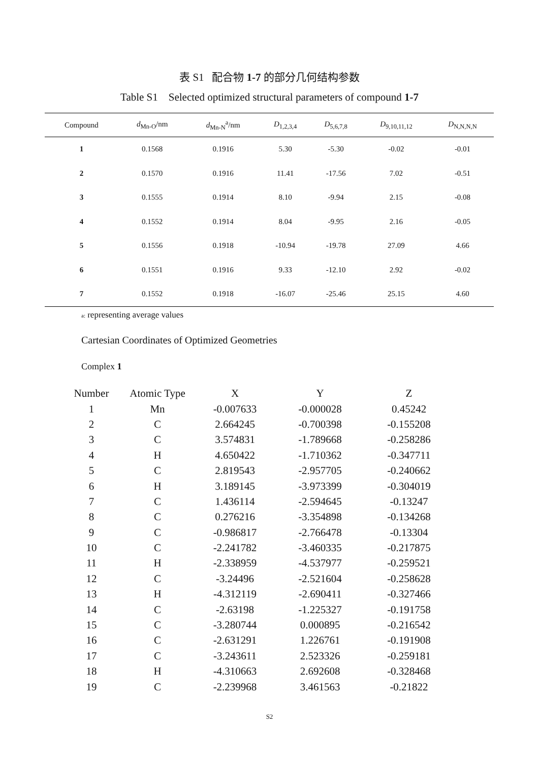表 S1 配合物 1-7 的部分几何结构参数
Table S1 Selected optimized structural parameters of compound 1-7
| Compound | d<sub>Mn-O</sub>/nm | d<sub>Mn-N</sub><sup>a</sup>/nm | D<sub>1,2,3,4</sub> | D<sub>5,6,7,8</sub> | D<sub>9,10,11,12</sub> | D<sub>N,N,N,N</sub> |
| --- | --- | --- | --- | --- | --- | --- |
| 1 | 0.1568 | 0.1916 | 5.30 | -5.30 | -0.02 | -0.01 |
| 2 | 0.1570 | 0.1916 | 11.41 | -17.56 | 7.02 | -0.51 |
| 3 | 0.1555 | 0.1914 | 8.10 | -9.94 | 2.15 | -0.08 |
| 4 | 0.1552 | 0.1914 | 8.04 | -9.95 | 2.16 | -0.05 |
| 5 | 0.1556 | 0.1918 | -10.94 | -19.78 | 27.09 | 4.66 |
| 6 | 0.1551 | 0.1916 | 9.33 | -12.10 | 2.92 | -0.02 |
| 7 | 0.1552 | 0.1918 | -16.07 | -25.46 | 25.15 | 4.60 |
a: representing average values
Cartesian Coordinates of Optimized Geometries
Complex 1
| Number | Atomic Type | X | Y | Z |
| --- | --- | --- | --- | --- |
| 1 | Mn | -0.007633 | -0.000028 | 0.45242 |
| 2 | C | 2.664245 | -0.700398 | -0.155208 |
| 3 | C | 3.574831 | -1.789668 | -0.258286 |
| 4 | H | 4.650422 | -1.710362 | -0.347711 |
| 5 | C | 2.819543 | -2.957705 | -0.240662 |
| 6 | H | 3.189145 | -3.973399 | -0.304019 |
| 7 | C | 1.436114 | -2.594645 | -0.13247 |
| 8 | C | 0.276216 | -3.354898 | -0.134268 |
| 9 | C | -0.986817 | -2.766478 | -0.13304 |
| 10 | C | -2.241782 | -3.460335 | -0.217875 |
| 11 | H | -2.338959 | -4.537977 | -0.259521 |
| 12 | C | -3.24496 | -2.521604 | -0.258628 |
| 13 | H | -4.312119 | -2.690411 | -0.327466 |
| 14 | C | -2.63198 | -1.225327 | -0.191758 |
| 15 | C | -3.280744 | 0.000895 | -0.216542 |
| 16 | C | -2.631291 | 1.226761 | -0.191908 |
| 17 | C | -3.243611 | 2.523326 | -0.259181 |
| 18 | H | -4.310663 | 2.692608 | -0.328468 |
| 19 | C | -2.239968 | 3.461563 | -0.21822 |
S2